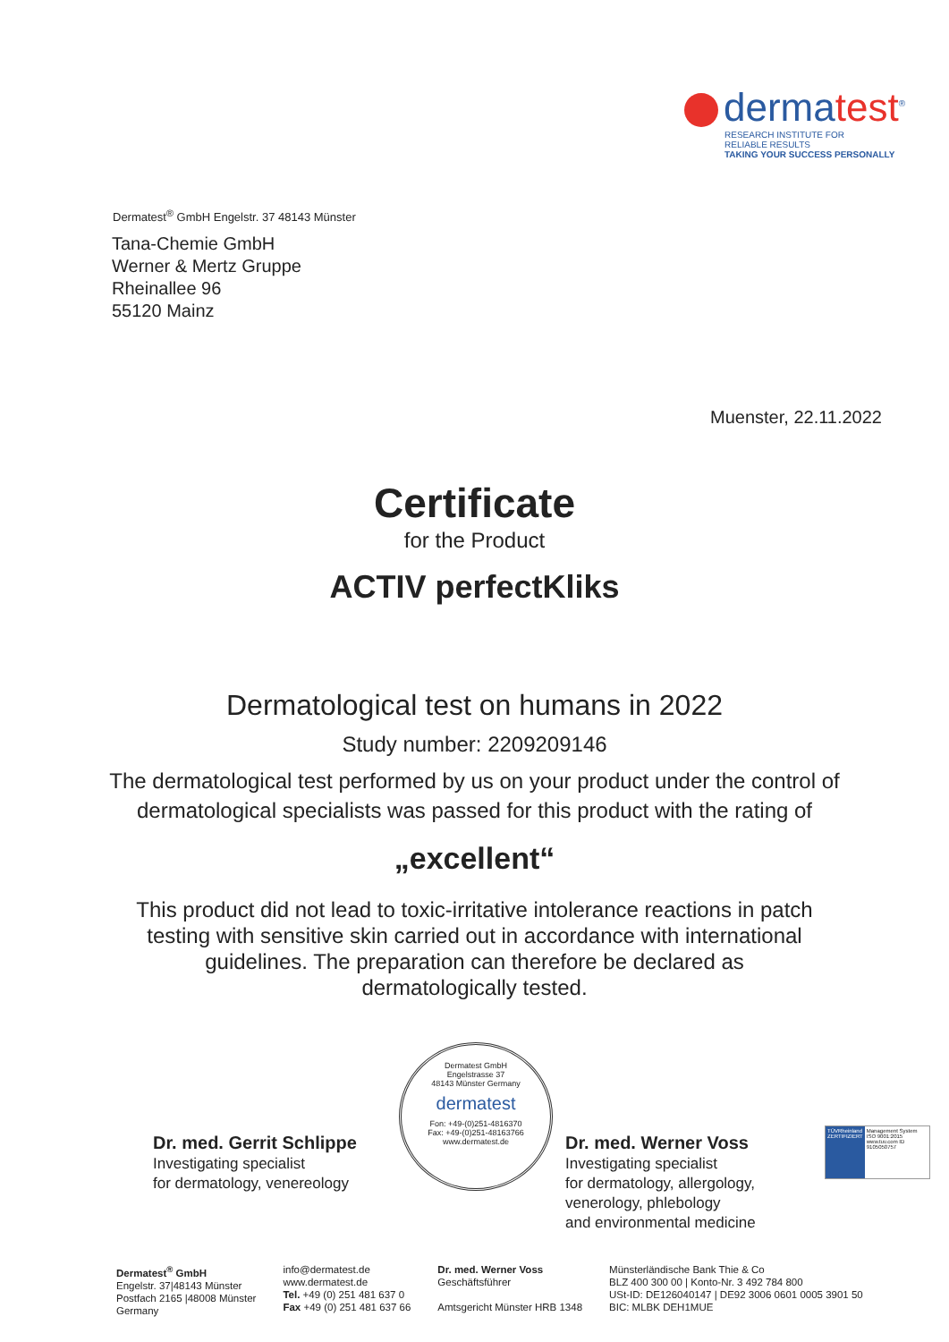dermatest<sup>®</sup>
RESEARCH INSTITUTE FOR
RELIABLE RESULTS
TAKING YOUR SUCCESS PERSONALLY
Dermatest<sup>®</sup> GmbH Engelstr. 37 48143 Münster
Tana-Chemie GmbH
Werner & Mertz Gruppe
Rheinallee 96
55120 Mainz
Muenster, 22.11.2022
Certificate
for the Product
ACTIV perfectKliks
Dermatological test on humans in 2022
Study number: 2209209146
The dermatological test performed by us on your product under the control of
dermatological specialists was passed for this product with the rating of
„excellent“
This product did not lead to toxic-irritative intolerance reactions in patch
testing with sensitive skin carried out in accordance with international
guidelines. The preparation can therefore be declared as
dermatologically tested.
Dr. med. Gerrit Schlippe
Investigating specialist
for dermatology, venereology
Dermatest GmbH
Engelstrasse 37
48143 Münster Germany
dermatest
Fon: +49-(0)251-4816370
Fax: +49-(0)251-48163766
www.dermatest.de
Dr. med. Werner Voss
Investigating specialist
for dermatology, allergology,
venerology, phlebology
and environmental medicine
TÜVRheinland
ZERTIFIZIERT
Management System ISO 9001:2015
www.tuv.com ID 9105050757
Dermatest<sup>®</sup> GmbH
Engelstr. 37|48143 Münster
Postfach 2165 |48008 Münster
Germany
info@dermatest.de
www.dermatest.de
Tel. +49 (0) 251 481 637 0
Fax +49 (0) 251 481 637 66
Dr. med. Werner Voss
Geschäftsführer
Amtsgericht Münster HRB 1348
Münsterländische Bank Thie & Co
BLZ 400 300 00 | Konto-Nr. 3 492 784 800
USt-ID: DE126040147 | DE92 3006 0601 0005 3901 50
BIC: MLBK DEH1MUE